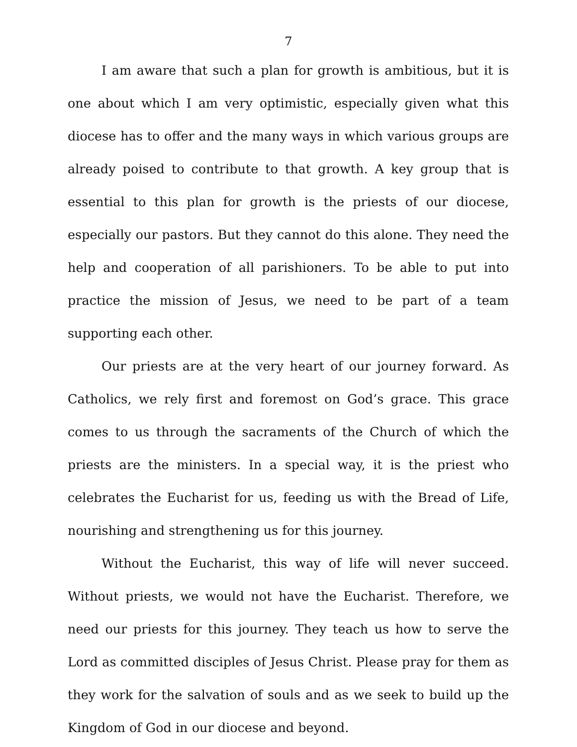7
I am aware that such a plan for growth is ambitious, but it is one about which I am very optimistic, especially given what this diocese has to offer and the many ways in which various groups are already poised to contribute to that growth. A key group that is essential to this plan for growth is the priests of our diocese, especially our pastors. But they cannot do this alone. They need the help and cooperation of all parishioners. To be able to put into practice the mission of Jesus, we need to be part of a team supporting each other.
Our priests are at the very heart of our journey forward. As Catholics, we rely first and foremost on God’s grace. This grace comes to us through the sacraments of the Church of which the priests are the ministers. In a special way, it is the priest who celebrates the Eucharist for us, feeding us with the Bread of Life, nourishing and strengthening us for this journey.
Without the Eucharist, this way of life will never succeed. Without priests, we would not have the Eucharist. Therefore, we need our priests for this journey. They teach us how to serve the Lord as committed disciples of Jesus Christ. Please pray for them as they work for the salvation of souls and as we seek to build up the Kingdom of God in our diocese and beyond.